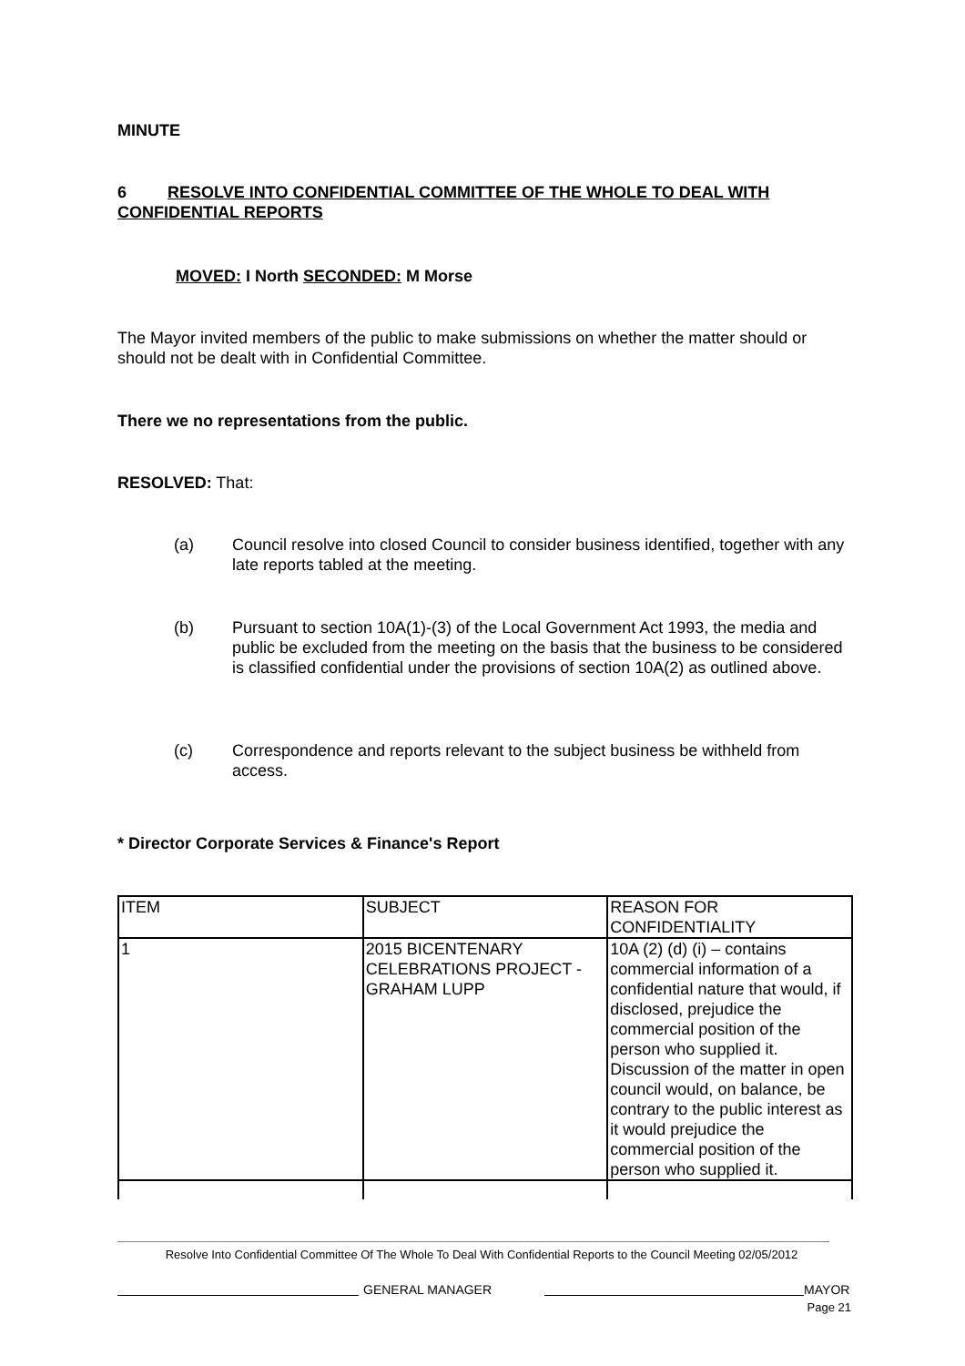MINUTE
6 RESOLVE INTO CONFIDENTIAL COMMITTEE OF THE WHOLE TO DEAL WITH CONFIDENTIAL REPORTS
MOVED: I North SECONDED: M Morse
The Mayor invited members of the public to make submissions on whether the matter should or should not be dealt with in Confidential Committee.
There we no representations from the public.
RESOLVED: That:
(a) Council resolve into closed Council to consider business identified, together with any late reports tabled at the meeting.
(b) Pursuant to section 10A(1)-(3) of the Local Government Act 1993, the media and public be excluded from the meeting on the basis that the business to be considered is classified confidential under the provisions of section 10A(2) as outlined above.
(c) Correspondence and reports relevant to the subject business be withheld from access.
* Director Corporate Services & Finance's Report
| ITEM | SUBJECT | REASON FOR CONFIDENTIALITY |
| 1 | 2015 BICENTENARY CELEBRATIONS PROJECT - GRAHAM LUPP | 10A (2) (d) (i) – contains commercial information of a confidential nature that would, if disclosed, prejudice the commercial position of the person who supplied it. Discussion of the matter in open council would, on balance, be contrary to the public interest as it would prejudice the commercial position of the person who supplied it. |
Resolve Into Confidential Committee Of The Whole To Deal With Confidential Reports to the Council Meeting 02/05/2012
GENERAL MANAGER MAYOR
Page 21